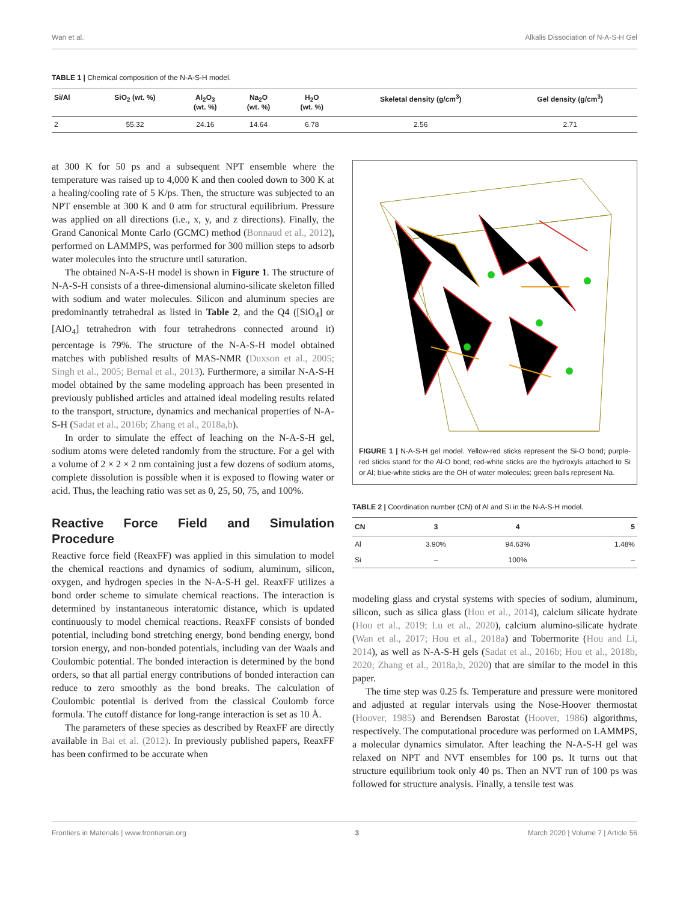Wan et al. Alkalis Dissociation of N-A-S-H Gel
TABLE 1 | Chemical composition of the N-A-S-H model.
| Si/Al | SiO<sub>2</sub> (wt. %) | Al<sub>2</sub>O<sub>3</sub> (wt. %) | Na<sub>2</sub>O (wt. %) | H<sub>2</sub>O (wt. %) | Skeletal density (g/cm<sup>3</sup>) | Gel density (g/cm<sup>3</sup>) |
| --- | --- | --- | --- | --- | --- | --- |
| 2 | 55.32 | 24.16 | 14.64 | 6.78 | 2.56 | 2.71 |
at 300 K for 50 ps and a subsequent NPT ensemble where the temperature was raised up to 4,000 K and then cooled down to 300 K at a healing/cooling rate of 5 K/ps. Then, the structure was subjected to an NPT ensemble at 300 K and 0 atm for structural equilibrium. Pressure was applied on all directions (i.e., x, y, and z directions). Finally, the Grand Canonical Monte Carlo (GCMC) method (Bonnaud et al., 2012), performed on LAMMPS, was performed for 300 million steps to adsorb water molecules into the structure until saturation.
The obtained N-A-S-H model is shown in Figure 1. The structure of N-A-S-H consists of a three-dimensional alumino-silicate skeleton filled with sodium and water molecules. Silicon and aluminum species are predominantly tetrahedral as listed in Table 2, and the Q4 ([SiO<sub>4</sub>] or [AlO<sub>4</sub>] tetrahedron with four tetrahedrons connected around it) percentage is 79%. The structure of the N-A-S-H model obtained matches with published results of MAS-NMR (Duxson et al., 2005; Singh et al., 2005; Bernal et al., 2013). Furthermore, a similar N-A-S-H model obtained by the same modeling approach has been presented in previously published articles and attained ideal modeling results related to the transport, structure, dynamics and mechanical properties of N-A-S-H (Sadat et al., 2016b; Zhang et al., 2018a,b).
In order to simulate the effect of leaching on the N-A-S-H gel, sodium atoms were deleted randomly from the structure. For a gel with a volume of 2 × 2 × 2 nm containing just a few dozens of sodium atoms, complete dissolution is possible when it is exposed to flowing water or acid. Thus, the leaching ratio was set as 0, 25, 50, 75, and 100%.
Reactive Force Field and Simulation Procedure
Reactive force field (ReaxFF) was applied in this simulation to model the chemical reactions and dynamics of sodium, aluminum, silicon, oxygen, and hydrogen species in the N-A-S-H gel. ReaxFF utilizes a bond order scheme to simulate chemical reactions. The interaction is determined by instantaneous interatomic distance, which is updated continuously to model chemical reactions. ReaxFF consists of bonded potential, including bond stretching energy, bond bending energy, bond torsion energy, and non-bonded potentials, including van der Waals and Coulombic potential. The bonded interaction is determined by the bond orders, so that all partial energy contributions of bonded interaction can reduce to zero smoothly as the bond breaks. The calculation of Coulombic potential is derived from the classical Coulomb force formula. The cutoff distance for long-range interaction is set as 10 Å.
The parameters of these species as described by ReaxFF are directly available in Bai et al. (2012). In previously published papers, ReaxFF has been confirmed to be accurate when
FIGURE 1 | N-A-S-H gel model. Yellow-red sticks represent the Si-O bond; purple-red sticks stand for the Al-O bond; red-white sticks are the hydroxyls attached to Si or Al; blue-white sticks are the OH of water molecules; green balls represent Na.
TABLE 2 | Coordination number (CN) of Al and Si in the N-A-S-H model.
| CN | 3 | 4 | 5 |
| --- | --- | --- | --- |
| Al | 3.90% | 94.63% | 1.48% |
| Si | – | 100% | – |
modeling glass and crystal systems with species of sodium, aluminum, silicon, such as silica glass (Hou et al., 2014), calcium silicate hydrate (Hou et al., 2019; Lu et al., 2020), calcium alumino-silicate hydrate (Wan et al., 2017; Hou et al., 2018a) and Tobermorite (Hou and Li, 2014), as well as N-A-S-H gels (Sadat et al., 2016b; Hou et al., 2018b, 2020; Zhang et al., 2018a,b, 2020) that are similar to the model in this paper.
The time step was 0.25 fs. Temperature and pressure were monitored and adjusted at regular intervals using the Nose-Hoover thermostat (Hoover, 1985) and Berendsen Barostat (Hoover, 1986) algorithms, respectively. The computational procedure was performed on LAMMPS, a molecular dynamics simulator. After leaching the N-A-S-H gel was relaxed on NPT and NVT ensembles for 100 ps. It turns out that structure equilibrium took only 40 ps. Then an NVT run of 100 ps was followed for structure analysis. Finally, a tensile test was
Frontiers in Materials | www.frontiersin.org 3 March 2020 | Volume 7 | Article 56